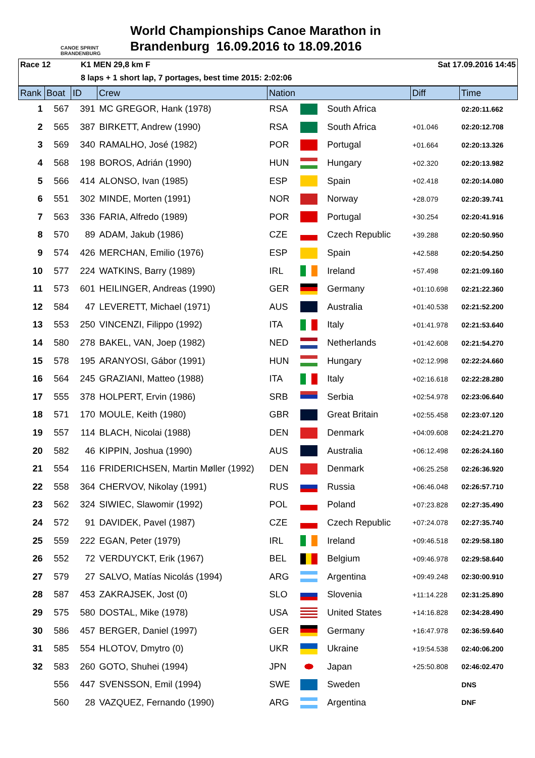CANOE SPRINT BRANDENBURG
World Championships Canoe Marathon in
Brandenburg 16.09.2016 to 18.09.2016
Race 12 K1 MEN 29,8 km F Sat 17.09.2016 14:45
8 laps + 1 short lap, 7 portages, best time 2015: 2:02:06
| Rank | Boat | ID | Crew | Nation | | | Diff | Time |
| --- | --- | --- | --- | --- | --- | --- | --- | --- |
| 1 | 567 | 391 | MC GREGOR, Hank (1978) | RSA | | South Africa | | 02:20:11.662 |
| 2 | 565 | 387 | BIRKETT, Andrew (1990) | RSA | | South Africa | +01.046 | 02:20:12.708 |
| 3 | 569 | 340 | RAMALHO, José (1982) | POR | | Portugal | +01.664 | 02:20:13.326 |
| 4 | 568 | 198 | BOROS, Adrián (1990) | HUN | | Hungary | +02.320 | 02:20:13.982 |
| 5 | 566 | 414 | ALONSO, Ivan (1985) | ESP | | Spain | +02.418 | 02:20:14.080 |
| 6 | 551 | 302 | MINDE, Morten (1991) | NOR | | Norway | +28.079 | 02:20:39.741 |
| 7 | 563 | 336 | FARIA, Alfredo (1989) | POR | | Portugal | +30.254 | 02:20:41.916 |
| 8 | 570 | 89 | ADAM, Jakub (1986) | CZE | | Czech Republic | +39.288 | 02:20:50.950 |
| 9 | 574 | 426 | MERCHAN, Emilio (1976) | ESP | | Spain | +42.588 | 02:20:54.250 |
| 10 | 577 | 224 | WATKINS, Barry (1989) | IRL | | Ireland | +57.498 | 02:21:09.160 |
| 11 | 573 | 601 | HEILINGER, Andreas (1990) | GER | | Germany | +01:10.698 | 02:21:22.360 |
| 12 | 584 | 47 | LEVERETT, Michael (1971) | AUS | | Australia | +01:40.538 | 02:21:52.200 |
| 13 | 553 | 250 | VINCENZI, Filippo (1992) | ITA | | Italy | +01:41.978 | 02:21:53.640 |
| 14 | 580 | 278 | BAKEL, VAN, Joep (1982) | NED | | Netherlands | +01:42.608 | 02:21:54.270 |
| 15 | 578 | 195 | ARANYOSI, Gábor (1991) | HUN | | Hungary | +02:12.998 | 02:22:24.660 |
| 16 | 564 | 245 | GRAZIANI, Matteo (1988) | ITA | | Italy | +02:16.618 | 02:22:28.280 |
| 17 | 555 | 378 | HOLPERT, Ervin (1986) | SRB | | Serbia | +02:54.978 | 02:23:06.640 |
| 18 | 571 | 170 | MOULE, Keith (1980) | GBR | | Great Britain | +02:55.458 | 02:23:07.120 |
| 19 | 557 | 114 | BLACH, Nicolai (1988) | DEN | | Denmark | +04:09.608 | 02:24:21.270 |
| 20 | 582 | 46 | KIPPIN, Joshua (1990) | AUS | | Australia | +06:12.498 | 02:26:24.160 |
| 21 | 554 | 116 | FRIDERICHSEN, Martin Møller (1992) | DEN | | Denmark | +06:25.258 | 02:26:36.920 |
| 22 | 558 | 364 | CHERVOV, Nikolay (1991) | RUS | | Russia | +06:46.048 | 02:26:57.710 |
| 23 | 562 | 324 | SIWIEC, Slawomir (1992) | POL | | Poland | +07:23.828 | 02:27:35.490 |
| 24 | 572 | 91 | DAVIDEK, Pavel (1987) | CZE | | Czech Republic | +07:24.078 | 02:27:35.740 |
| 25 | 559 | 222 | EGAN, Peter (1979) | IRL | | Ireland | +09:46.518 | 02:29:58.180 |
| 26 | 552 | 72 | VERDUYCKT, Erik (1967) | BEL | | Belgium | +09:46.978 | 02:29:58.640 |
| 27 | 579 | 27 | SALVO, Matías Nicolás (1994) | ARG | | Argentina | +09:49.248 | 02:30:00.910 |
| 28 | 587 | 453 | ZAKRAJSEK, Jost (0) | SLO | | Slovenia | +11:14.228 | 02:31:25.890 |
| 29 | 575 | 580 | DOSTAL, Mike (1978) | USA | | United States | +14:16.828 | 02:34:28.490 |
| 30 | 586 | 457 | BERGER, Daniel (1997) | GER | | Germany | +16:47.978 | 02:36:59.640 |
| 31 | 585 | 554 | HLOTOV, Dmytro (0) | UKR | | Ukraine | +19:54.538 | 02:40:06.200 |
| 32 | 583 | 260 | GOTO, Shuhei (1994) | JPN | | Japan | +25:50.808 | 02:46:02.470 |
| | 556 | 447 | SVENSSON, Emil (1994) | SWE | | Sweden | | DNS |
| | 560 | 28 | VAZQUEZ, Fernando (1990) | ARG | | Argentina | | DNF |